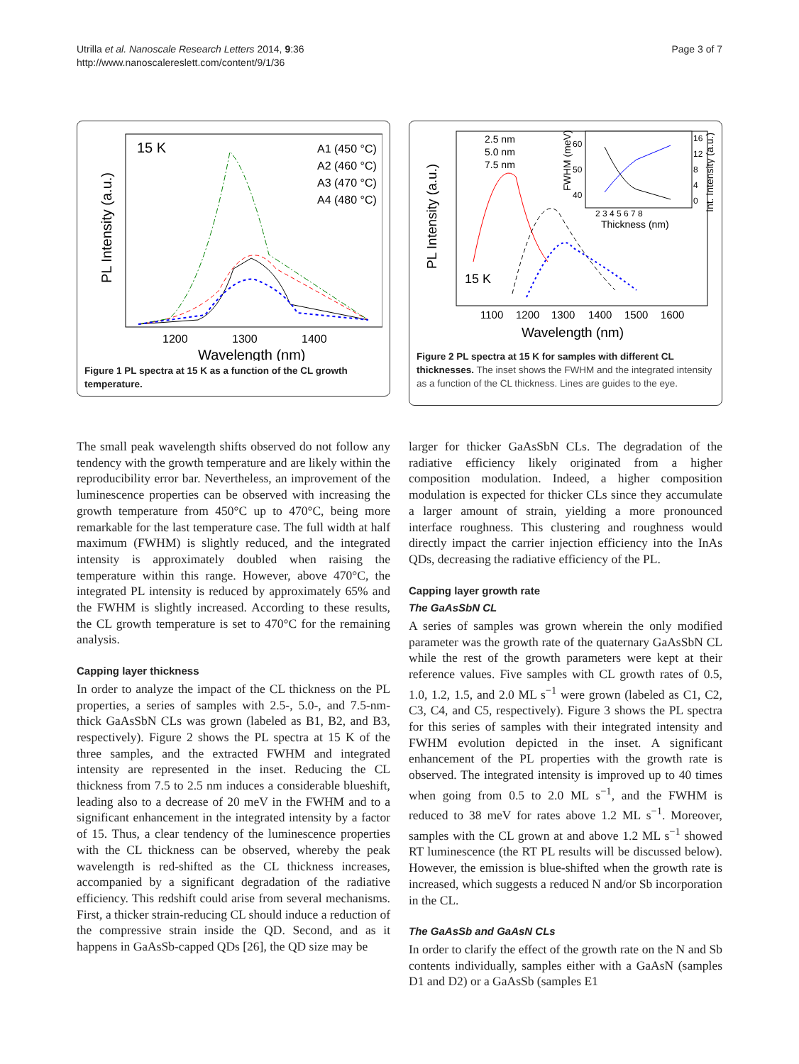Utrilla et al. Nanoscale Research Letters 2014, 9:36
http://www.nanoscalereslett.com/content/9/1/36
Page 3 of 7
15 K
PL Intensity (a.u.)
1200
1300
1400
Wavelength (nm)
A1 (450 °C)
A2 (460 °C)
A3 (470 °C)
A4 (480 °C)
Figure 1 PL spectra at 15 K as a function of the CL growth temperature.
PL Intensity (a.u.)
2.5 nm
5.0 nm
7.5 nm
15 K
1100
1200
1300
1400
1500
1600
Wavelength (nm)
FWHM (meV)
Int. Intensity (a.u.)
60
50
40
2 3 4 5 6 7 8
Thickness (nm)
16
12
8
4
0
Figure 2 PL spectra at 15 K for samples with different CL thicknesses. The inset shows the FWHM and the integrated intensity as a function of the CL thickness. Lines are guides to the eye.
The small peak wavelength shifts observed do not follow any tendency with the growth temperature and are likely within the reproducibility error bar. Nevertheless, an improvement of the luminescence properties can be observed with increasing the growth temperature from 450°C up to 470°C, being more remarkable for the last temperature case. The full width at half maximum (FWHM) is slightly reduced, and the integrated intensity is approximately doubled when raising the temperature within this range. However, above 470°C, the integrated PL intensity is reduced by approximately 65% and the FWHM is slightly increased. According to these results, the CL growth temperature is set to 470°C for the remaining analysis.
Capping layer thickness
In order to analyze the impact of the CL thickness on the PL properties, a series of samples with 2.5-, 5.0-, and 7.5-nm-thick GaAsSbN CLs was grown (labeled as B1, B2, and B3, respectively). Figure 2 shows the PL spectra at 15 K of the three samples, and the extracted FWHM and integrated intensity are represented in the inset. Reducing the CL thickness from 7.5 to 2.5 nm induces a considerable blueshift, leading also to a decrease of 20 meV in the FWHM and to a significant enhancement in the integrated intensity by a factor of 15. Thus, a clear tendency of the luminescence properties with the CL thickness can be observed, whereby the peak wavelength is red-shifted as the CL thickness increases, accompanied by a significant degradation of the radiative efficiency. This redshift could arise from several mechanisms. First, a thicker strain-reducing CL should induce a reduction of the compressive strain inside the QD. Second, and as it happens in GaAsSb-capped QDs [26], the QD size may be
larger for thicker GaAsSbN CLs. The degradation of the radiative efficiency likely originated from a higher composition modulation. Indeed, a higher composition modulation is expected for thicker CLs since they accumulate a larger amount of strain, yielding a more pronounced interface roughness. This clustering and roughness would directly impact the carrier injection efficiency into the InAs QDs, decreasing the radiative efficiency of the PL.
Capping layer growth rate
The GaAsSbN CL
A series of samples was grown wherein the only modified parameter was the growth rate of the quaternary GaAsSbN CL while the rest of the growth parameters were kept at their reference values. Five samples with CL growth rates of 0.5, 1.0, 1.2, 1.5, and 2.0 ML s<sup>−1</sup> were grown (labeled as C1, C2, C3, C4, and C5, respectively). Figure 3 shows the PL spectra for this series of samples with their integrated intensity and FWHM evolution depicted in the inset. A significant enhancement of the PL properties with the growth rate is observed. The integrated intensity is improved up to 40 times when going from 0.5 to 2.0 ML s<sup>−1</sup>, and the FWHM is reduced to 38 meV for rates above 1.2 ML s<sup>−1</sup>. Moreover, samples with the CL grown at and above 1.2 ML s<sup>−1</sup> showed RT luminescence (the RT PL results will be discussed below). However, the emission is blue-shifted when the growth rate is increased, which suggests a reduced N and/or Sb incorporation in the CL.
The GaAsSb and GaAsN CLs
In order to clarify the effect of the growth rate on the N and Sb contents individually, samples either with a GaAsN (samples D1 and D2) or a GaAsSb (samples E1